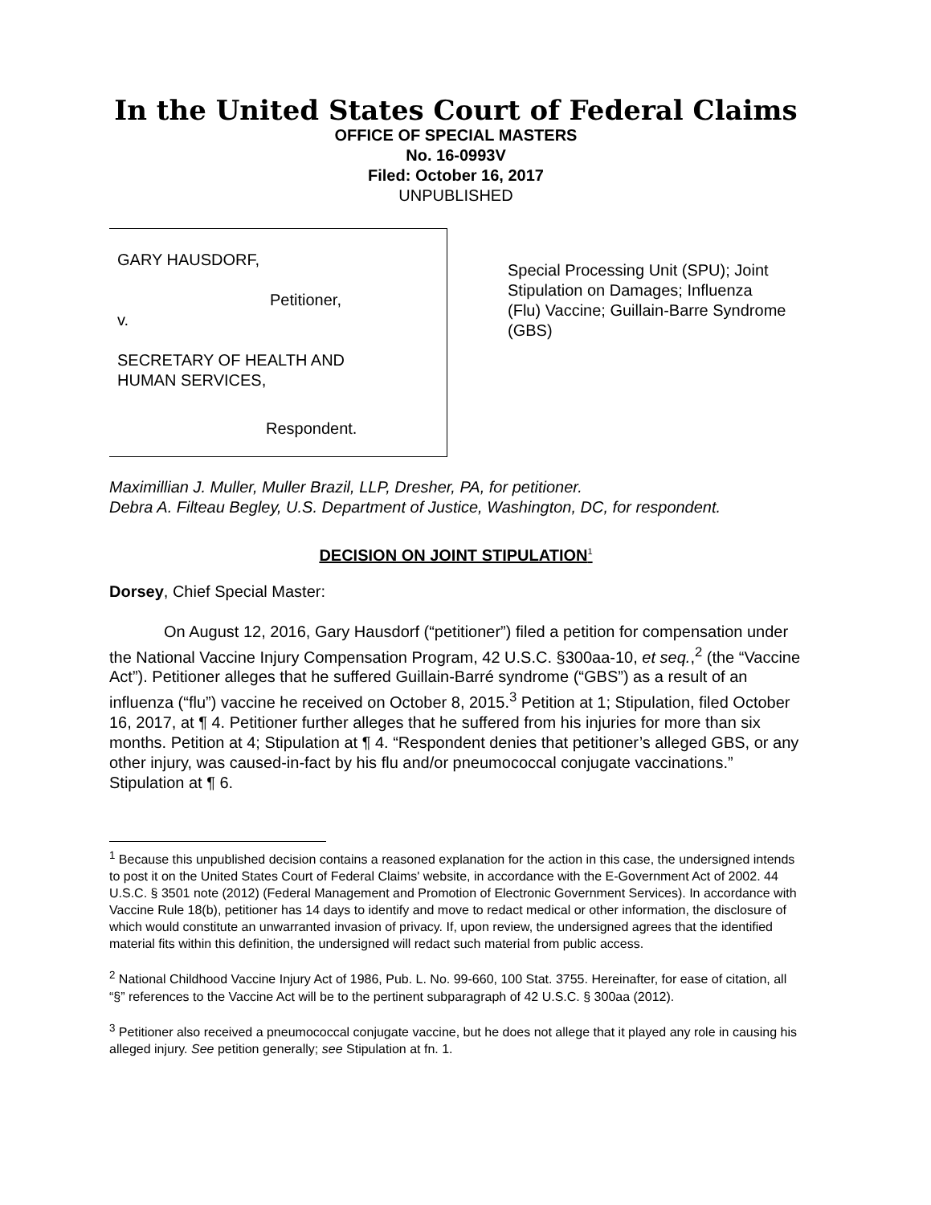In the United States Court of Federal Claims
OFFICE OF SPECIAL MASTERS
No. 16-0993V
Filed: October 16, 2017
UNPUBLISHED
GARY HAUSDORF,
Petitioner,
v.
SECRETARY OF HEALTH AND
HUMAN SERVICES,
Respondent.
Special Processing Unit (SPU); Joint Stipulation on Damages; Influenza (Flu) Vaccine; Guillain-Barre Syndrome (GBS)
Maximillian J. Muller, Muller Brazil, LLP, Dresher, PA, for petitioner.
Debra A. Filteau Begley, U.S. Department of Justice, Washington, DC, for respondent.
DECISION ON JOINT STIPULATION<sup>1</sup>
Dorsey, Chief Special Master:
On August 12, 2016, Gary Hausdorf (“petitioner”) filed a petition for compensation under the National Vaccine Injury Compensation Program, 42 U.S.C. §300aa-10, et seq.,<sup>2</sup> (the “Vaccine Act”). Petitioner alleges that he suffered Guillain-Barré syndrome (“GBS”) as a result of an influenza (“flu”) vaccine he received on October 8, 2015.<sup>3</sup> Petition at 1; Stipulation, filed October 16, 2017, at ¶ 4. Petitioner further alleges that he suffered from his injuries for more than six months. Petition at 4; Stipulation at ¶ 4. “Respondent denies that petitioner’s alleged GBS, or any other injury, was caused-in-fact by his flu and/or pneumococcal conjugate vaccinations.” Stipulation at ¶ 6.
<sup>1</sup> Because this unpublished decision contains a reasoned explanation for the action in this case, the undersigned intends to post it on the United States Court of Federal Claims' website, in accordance with the E-Government Act of 2002. 44 U.S.C. § 3501 note (2012) (Federal Management and Promotion of Electronic Government Services). In accordance with Vaccine Rule 18(b), petitioner has 14 days to identify and move to redact medical or other information, the disclosure of which would constitute an unwarranted invasion of privacy. If, upon review, the undersigned agrees that the identified material fits within this definition, the undersigned will redact such material from public access.
<sup>2</sup> National Childhood Vaccine Injury Act of 1986, Pub. L. No. 99-660, 100 Stat. 3755. Hereinafter, for ease of citation, all “§” references to the Vaccine Act will be to the pertinent subparagraph of 42 U.S.C. § 300aa (2012).
<sup>3</sup> Petitioner also received a pneumococcal conjugate vaccine, but he does not allege that it played any role in causing his alleged injury. See petition generally; see Stipulation at fn. 1.